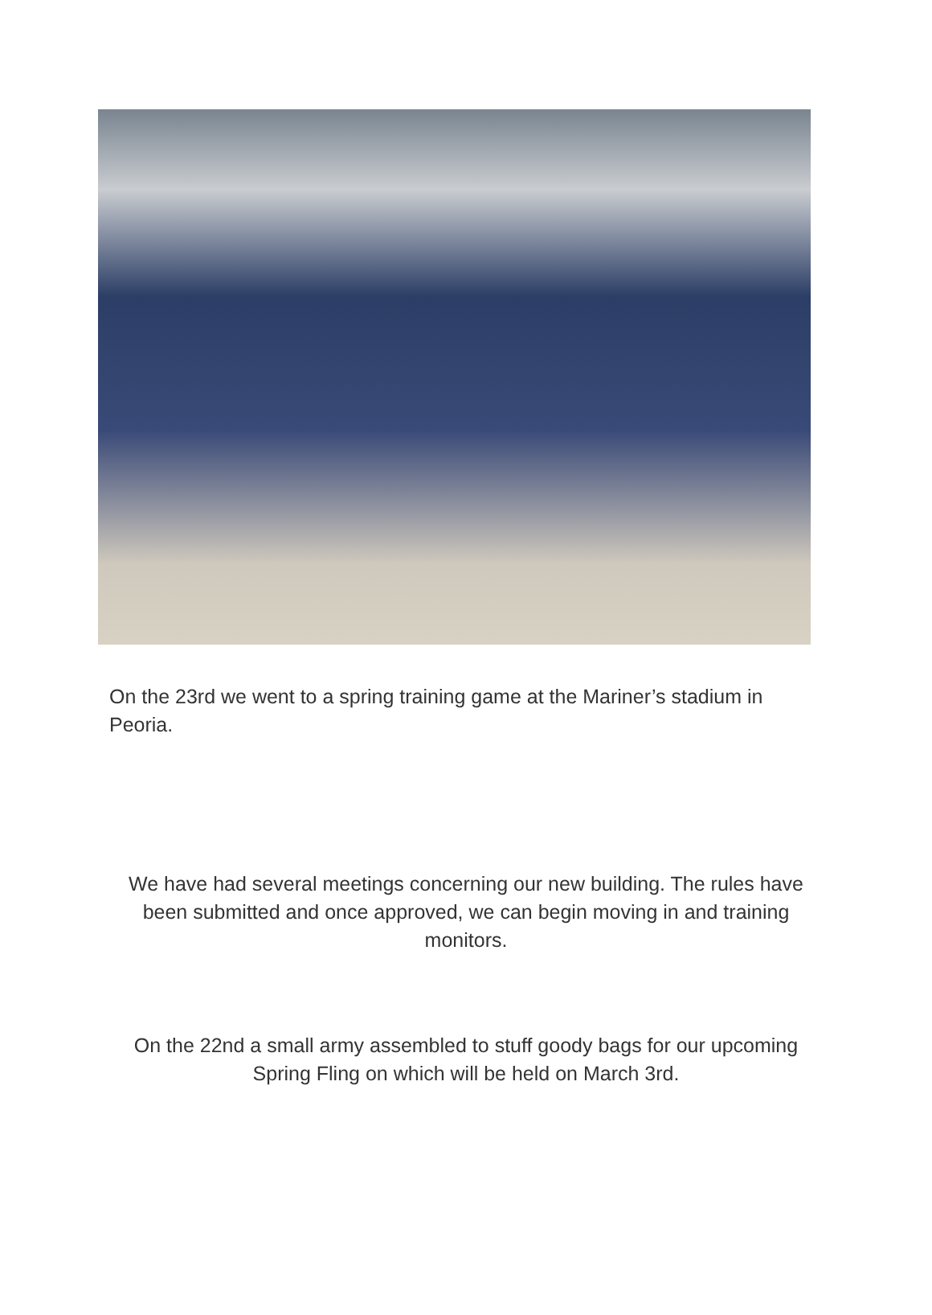On the 23rd we went to a spring training game at the Mariner’s stadium in Peoria.
We have had several meetings concerning our new building. The rules have been submitted and once approved, we can begin moving in and training monitors.
On the 22nd a small army assembled to stuff goody bags for our upcoming Spring Fling on which will be held on March 3rd.